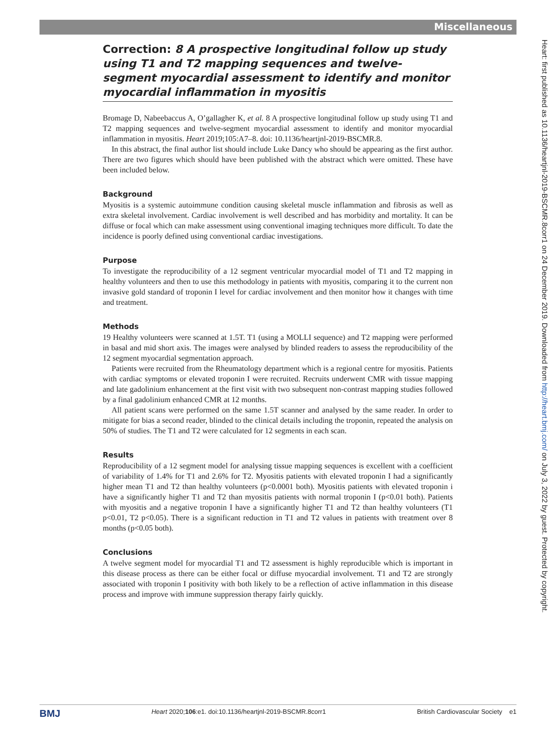Miscellaneous
Heart: first published as 10.1136/heartjnl-2019-BSCMR.8corr1 on 24 December 2019. Downloaded from http://heart.bmj.com/ on July 3, 2022 by guest. Protected by copyright.
Correction: 8 A prospective longitudinal follow up study using T1 and T2 mapping sequences and twelve-segment myocardial assessment to identify and monitor myocardial inflammation in myositis
Bromage D, Nabeebaccus A, O’gallagher K, et al. 8 A prospective longitudinal follow up study using T1 and T2 mapping sequences and twelve-segment myocardial assessment to identify and monitor myocardial inflammation in myositis. Heart 2019;105:A7–8. doi: 10.1136/heartjnl-2019-BSCMR.8.
In this abstract, the final author list should include Luke Dancy who should be appearing as the first author. There are two figures which should have been published with the abstract which were omitted. These have been included below.
Background
Myositis is a systemic autoimmune condition causing skeletal muscle inflammation and fibrosis as well as extra skeletal involvement. Cardiac involvement is well described and has morbidity and mortality. It can be diffuse or focal which can make assessment using conventional imaging techniques more difficult. To date the incidence is poorly defined using conventional cardiac investigations.
Purpose
To investigate the reproducibility of a 12 segment ventricular myocardial model of T1 and T2 mapping in healthy volunteers and then to use this methodology in patients with myositis, comparing it to the current non invasive gold standard of troponin I level for cardiac involvement and then monitor how it changes with time and treatment.
Methods
19 Healthy volunteers were scanned at 1.5T. T1 (using a MOLLI sequence) and T2 mapping were performed in basal and mid short axis. The images were analysed by blinded readers to assess the reproducibility of the 12 segment myocardial segmentation approach.
Patients were recruited from the Rheumatology department which is a regional centre for myositis. Patients with cardiac symptoms or elevated troponin I were recruited. Recruits underwent CMR with tissue mapping and late gadolinium enhancement at the first visit with two subsequent non-contrast mapping studies followed by a final gadolinium enhanced CMR at 12 months.
All patient scans were performed on the same 1.5T scanner and analysed by the same reader. In order to mitigate for bias a second reader, blinded to the clinical details including the troponin, repeated the analysis on 50% of studies. The T1 and T2 were calculated for 12 segments in each scan.
Results
Reproducibility of a 12 segment model for analysing tissue mapping sequences is excellent with a coefficient of variability of 1.4% for T1 and 2.6% for T2. Myositis patients with elevated troponin I had a significantly higher mean T1 and T2 than healthy volunteers (p<0.0001 both). Myositis patients with elevated troponin i have a significantly higher T1 and T2 than myositis patients with normal troponin I (p<0.01 both). Patients with myositis and a negative troponin I have a significantly higher T1 and T2 than healthy volunteers (T1 p<0.01, T2 p<0.05). There is a significant reduction in T1 and T2 values in patients with treatment over 8 months (p<0.05 both).
Conclusions
A twelve segment model for myocardial T1 and T2 assessment is highly reproducible which is important in this disease process as there can be either focal or diffuse myocardial involvement. T1 and T2 are strongly associated with troponin I positivity with both likely to be a reflection of active inflammation in this disease process and improve with immune suppression therapy fairly quickly.
BMJ Heart 2020;106:e1. doi:10.1136/heartjnl-2019-BSCMR.8corr1 British Cardiovascular Society e1